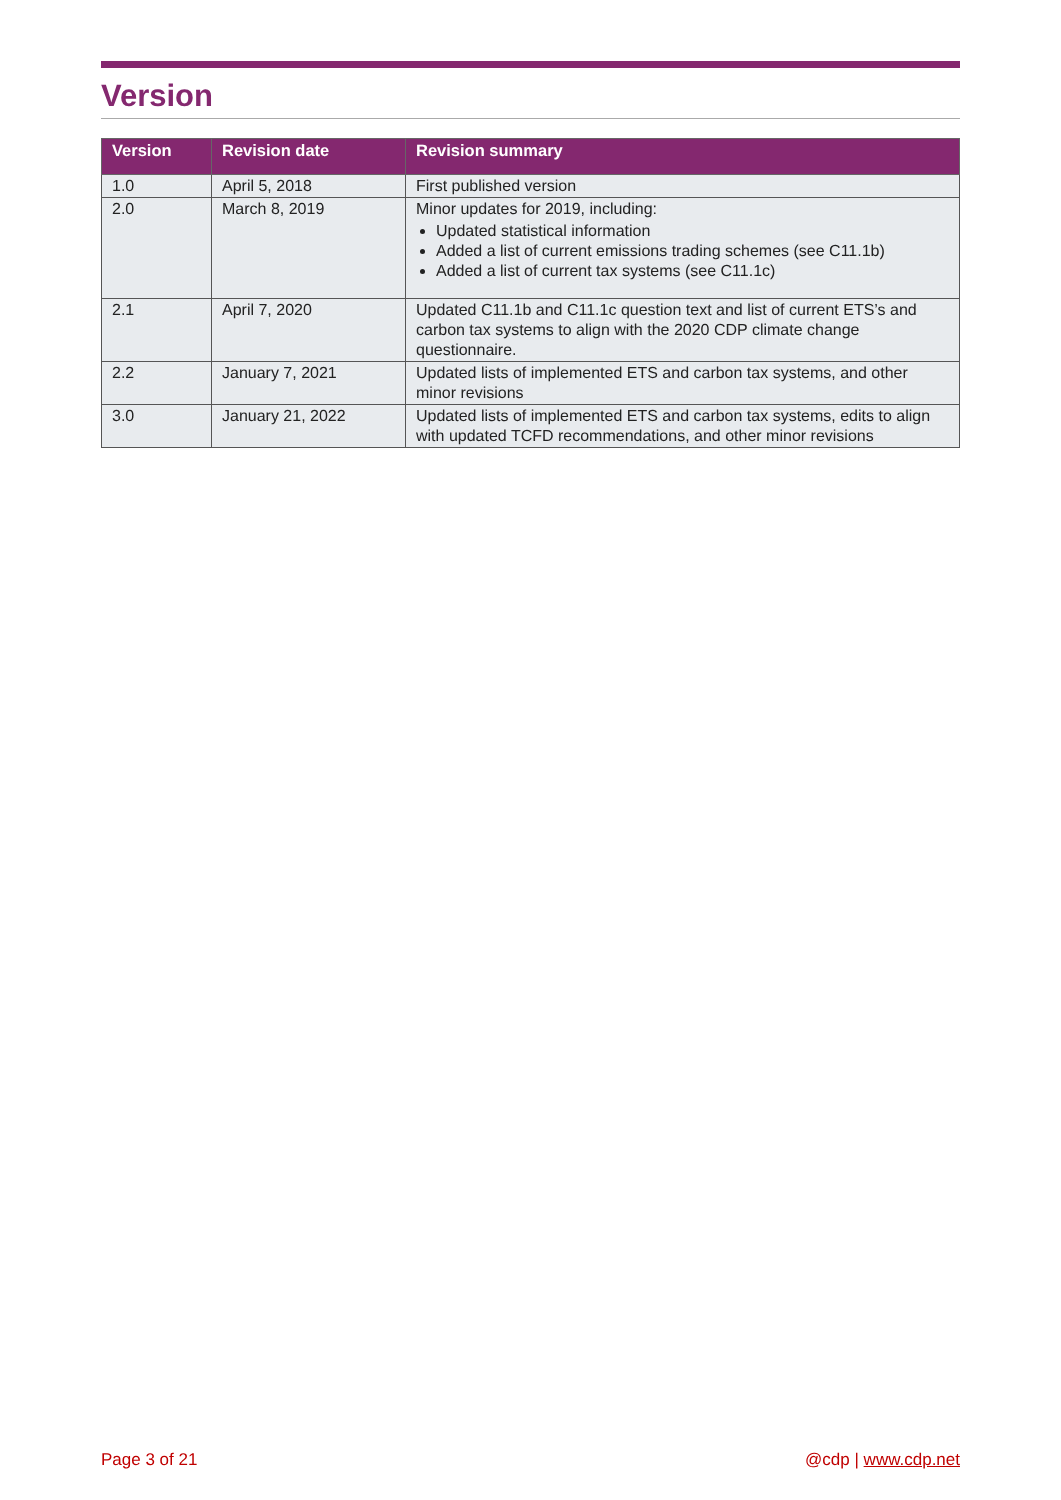Version
| Version | Revision date | Revision summary |
| --- | --- | --- |
| 1.0 | April 5, 2018 | First published version |
| 2.0 | March 8, 2019 | Minor updates for 2019, including: Updated statistical information Added a list of current emissions trading schemes (see C11.1b) Added a list of current tax systems (see C11.1c) |
| 2.1 | April 7, 2020 | Updated C11.1b and C11.1c question text and list of current ETS’s and carbon tax systems to align with the 2020 CDP climate change questionnaire. |
| 2.2 | January 7, 2021 | Updated lists of implemented ETS and carbon tax systems, and other minor revisions |
| 3.0 | January 21, 2022 | Updated lists of implemented ETS and carbon tax systems, edits to align with updated TCFD recommendations, and other minor revisions |
Page 3 of 21 @cdp | www.cdp.net